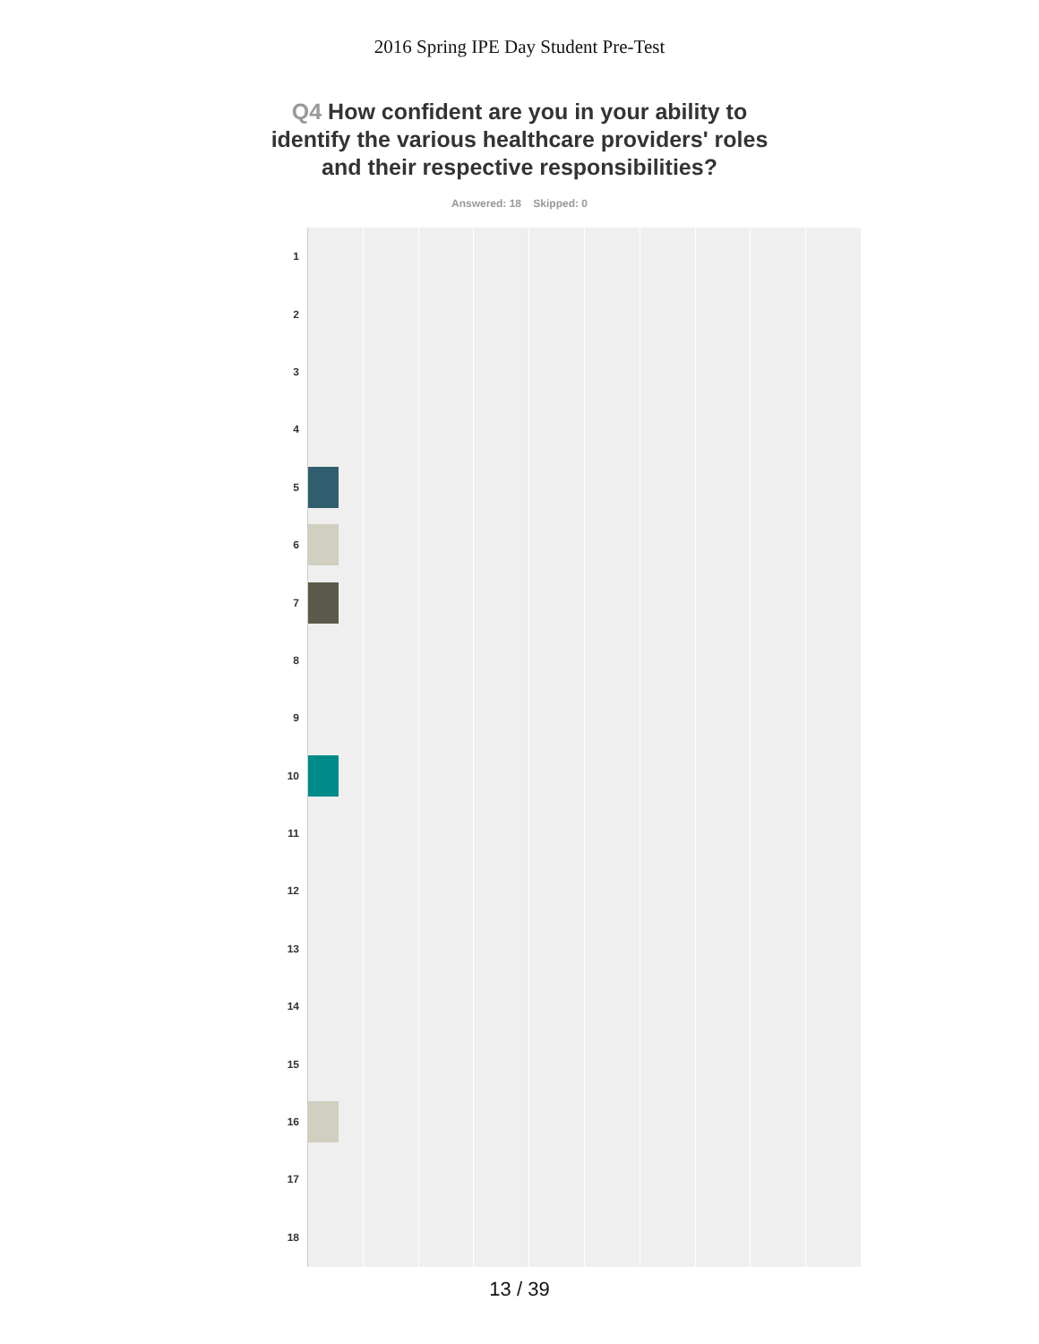2016 Spring IPE Day Student Pre-Test
Q4 How confident are you in your ability to identify the various healthcare providers' roles and their respective responsibilities?
Answered: 18 Skipped: 0
1
2
3
4
5
6
7
8
9
10
11
12
13
14
15
16
17
18
13 / 39